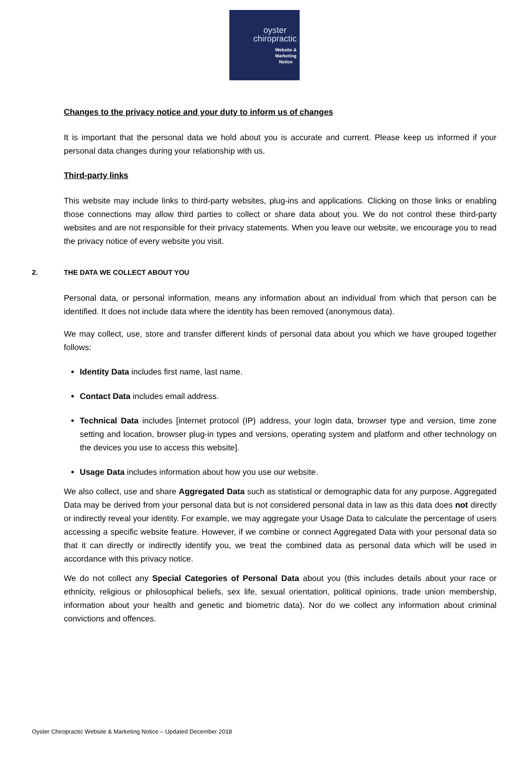oyster
chiropractic
Website &
Marketing
Notice
Changes to the privacy notice and your duty to inform us of changes
It is important that the personal data we hold about you is accurate and current. Please keep us informed if your personal data changes during your relationship with us.
Third-party links
This website may include links to third-party websites, plug-ins and applications. Clicking on those links or enabling those connections may allow third parties to collect or share data about you. We do not control these third-party websites and are not responsible for their privacy statements. When you leave our website, we encourage you to read the privacy notice of every website you visit.
2. THE DATA WE COLLECT ABOUT YOU
Personal data, or personal information, means any information about an individual from which that person can be identified. It does not include data where the identity has been removed (anonymous data).
We may collect, use, store and transfer different kinds of personal data about you which we have grouped together follows:
Identity Data includes first name, last name.
Contact Data includes email address.
Technical Data includes [internet protocol (IP) address, your login data, browser type and version, time zone setting and location, browser plug-in types and versions, operating system and platform and other technology on the devices you use to access this website].
Usage Data includes information about how you use our website.
We also collect, use and share Aggregated Data such as statistical or demographic data for any purpose. Aggregated Data may be derived from your personal data but is not considered personal data in law as this data does not directly or indirectly reveal your identity. For example, we may aggregate your Usage Data to calculate the percentage of users accessing a specific website feature. However, if we combine or connect Aggregated Data with your personal data so that it can directly or indirectly identify you, we treat the combined data as personal data which will be used in accordance with this privacy notice.
We do not collect any Special Categories of Personal Data about you (this includes details about your race or ethnicity, religious or philosophical beliefs, sex life, sexual orientation, political opinions, trade union membership, information about your health and genetic and biometric data). Nor do we collect any information about criminal convictions and offences.
Oyster Chiropractic Website & Marketing Notice – Updated December 2018